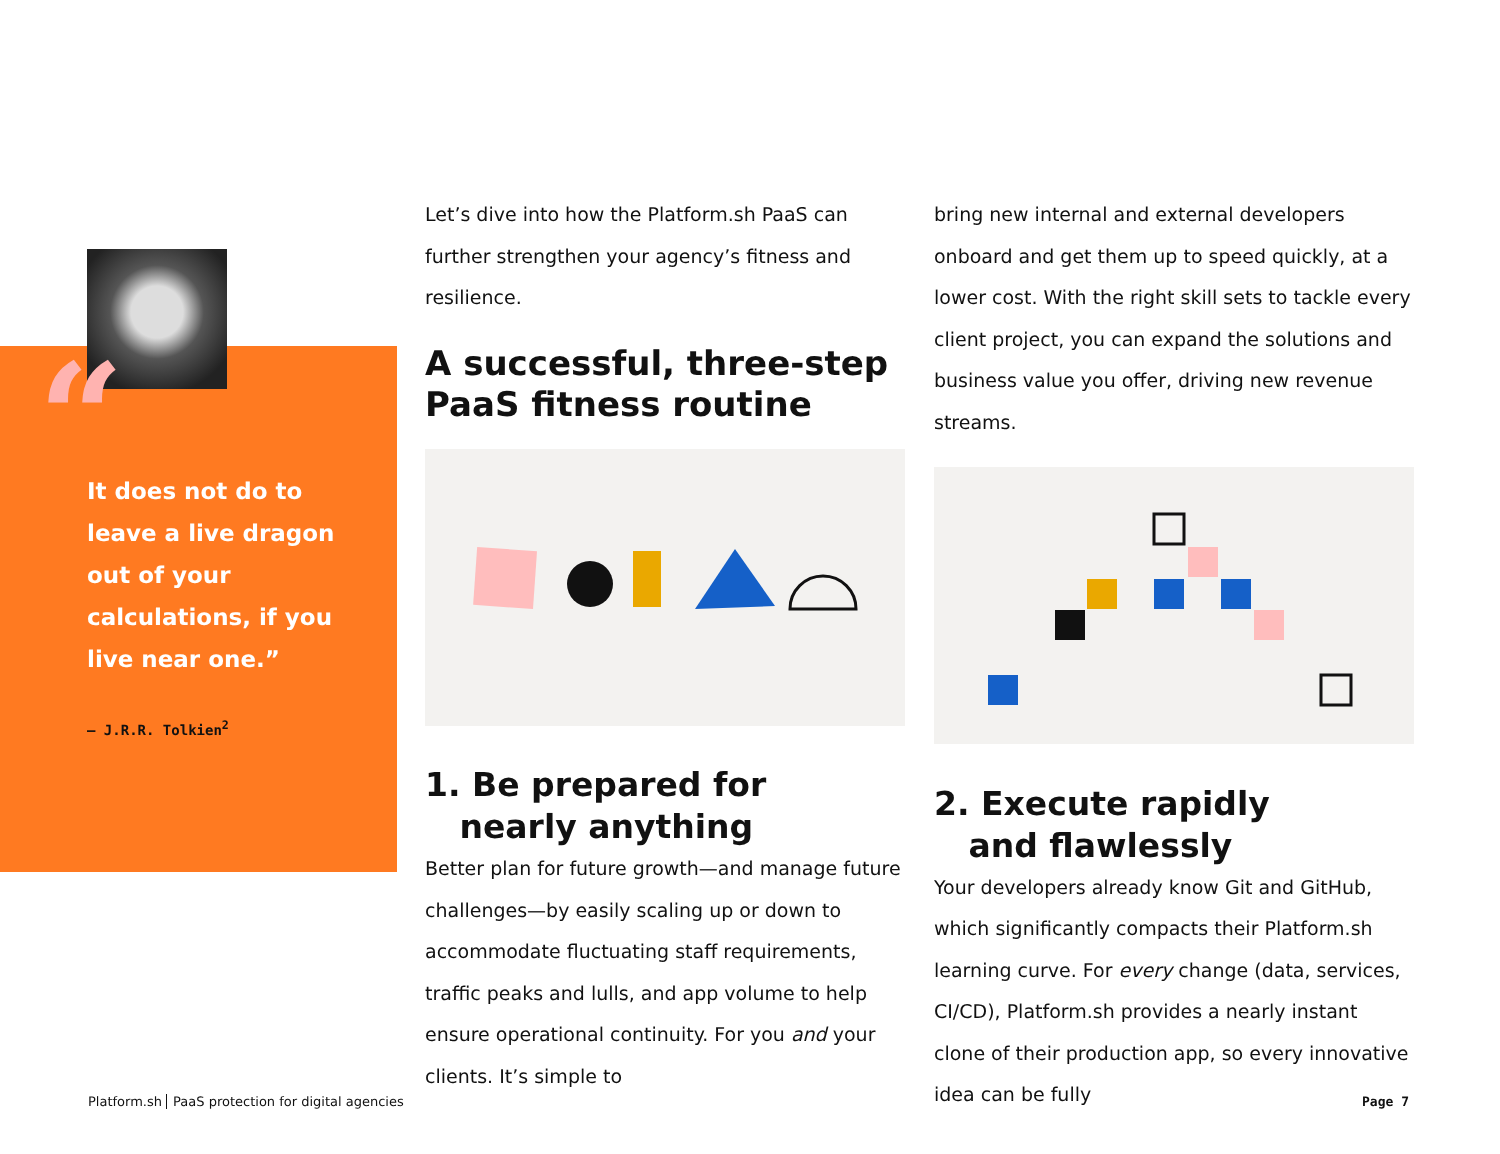“
It does not do to leave a live dragon out of your calculations, if you live near one.”
– J.R.R. Tolkien<sup>2</sup>
Let’s dive into how the Platform.sh PaaS can further strengthen your agency’s fitness and resilience.
A successful, three-step PaaS fitness routine
1. Be prepared for
nearly anything
Better plan for future growth—and manage future challenges—by easily scaling up or down to accommodate fluctuating staff requirements, traffic peaks and lulls, and app volume to help ensure operational continuity. For you and your clients. It’s simple to
bring new internal and external developers onboard and get them up to speed quickly, at a lower cost. With the right skill sets to tackle every client project, you can expand the solutions and business value you offer, driving new revenue streams.
2. Execute rapidly
and flawlessly
Your developers already know Git and GitHub, which significantly compacts their Platform.sh learning curve. For every change (data, services, CI/CD), Platform.sh provides a nearly instant clone of their production app, so every innovative idea can be fully
Platform.sh PaaS protection for digital agencies
Page 7